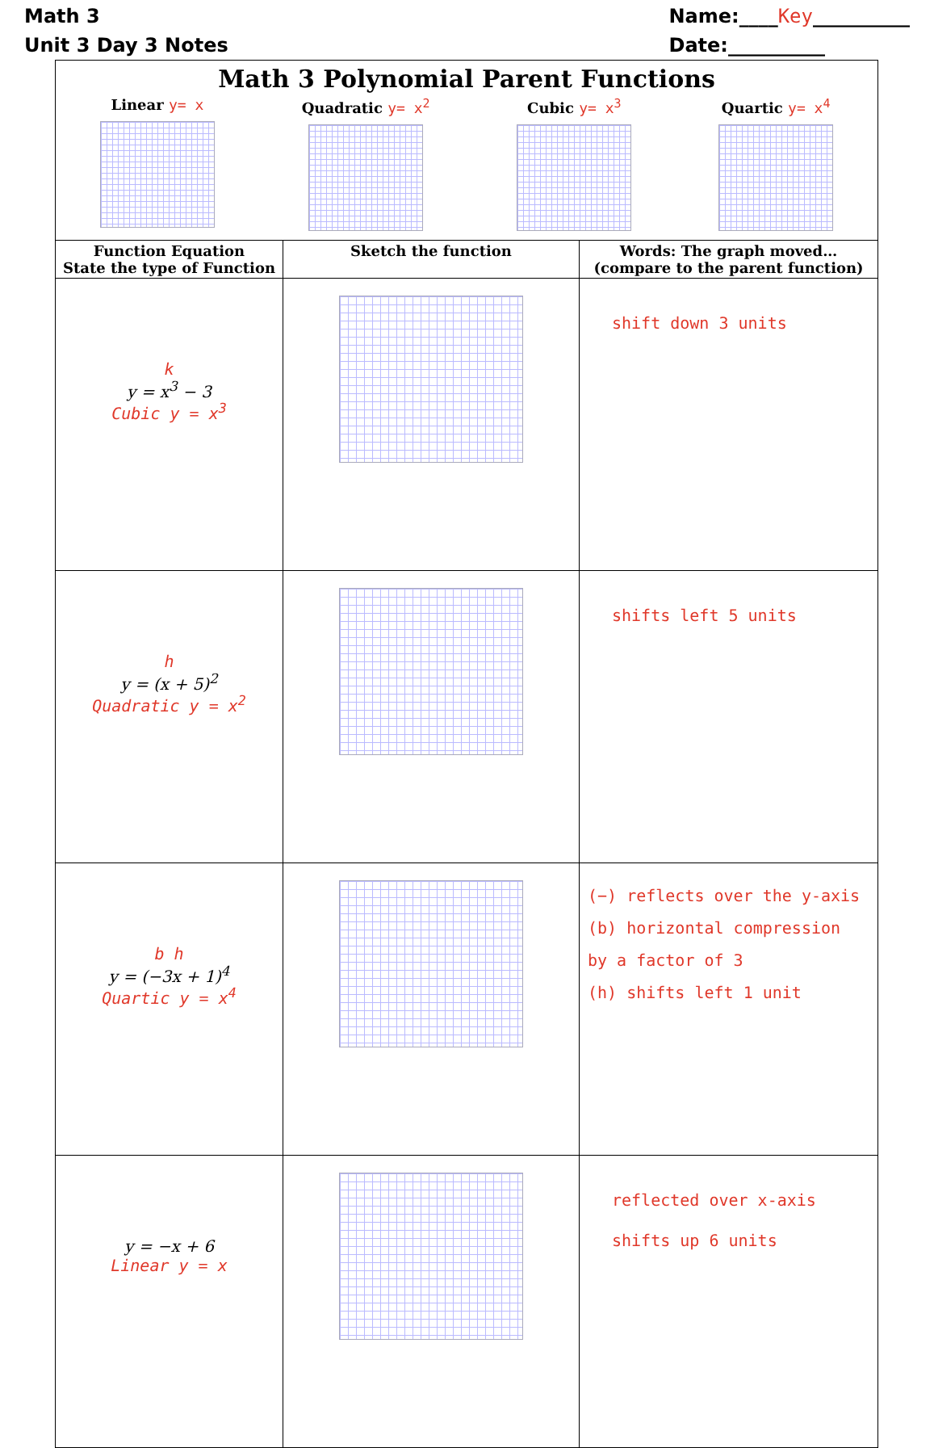Math 3
Unit 3 Day 3 Notes
Name:____Key__________
Date:__________
| Math 3 Polynomial Parent Functions Linear y= x Quadratic y= x<sup>2</sup> Cubic y= x<sup>3</sup> Quartic y= x<sup>4</sup> | | |
| Function Equation State the type of Function | Sketch the function | Words: The graph moved… (compare to the parent function) |
| k y = x<sup>3</sup> − 3 Cubic y = x<sup>3</sup> | | shift down 3 units |
| h y = (x + 5)<sup>2</sup> Quadratic y = x<sup>2</sup> | | shifts left 5 units |
| b h y = (−3x + 1)<sup>4</sup> Quartic y = x<sup>4</sup> | | (−) reflects over the y-axis (b) horizontal compression by a factor of 3 (h) shifts left 1 unit |
| y = −x + 6 Linear y = x | | reflected over x-axis shifts up 6 units |